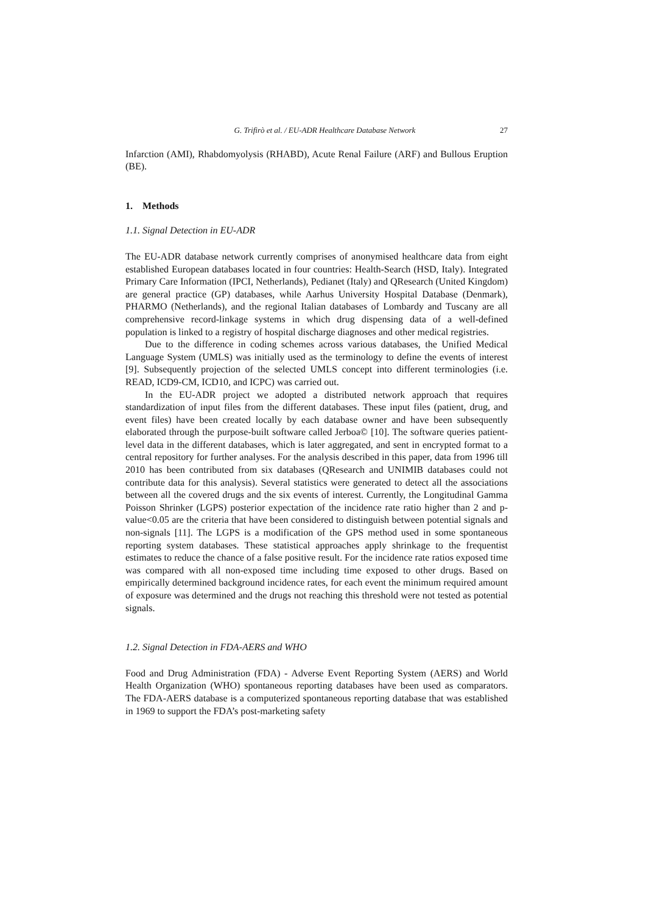G. Trifirò et al. / EU-ADR Healthcare Database Network 27
Infarction (AMI), Rhabdomyolysis (RHABD), Acute Renal Failure (ARF) and Bullous Eruption (BE).
1. Methods
1.1. Signal Detection in EU-ADR
The EU-ADR database network currently comprises of anonymised healthcare data from eight established European databases located in four countries: Health-Search (HSD, Italy). Integrated Primary Care Information (IPCI, Netherlands), Pedianet (Italy) and QResearch (United Kingdom) are general practice (GP) databases, while Aarhus University Hospital Database (Denmark), PHARMO (Netherlands), and the regional Italian databases of Lombardy and Tuscany are all comprehensive record-linkage systems in which drug dispensing data of a well-defined population is linked to a registry of hospital discharge diagnoses and other medical registries.
Due to the difference in coding schemes across various databases, the Unified Medical Language System (UMLS) was initially used as the terminology to define the events of interest [9]. Subsequently projection of the selected UMLS concept into different terminologies (i.e. READ, ICD9-CM, ICD10, and ICPC) was carried out.
In the EU-ADR project we adopted a distributed network approach that requires standardization of input files from the different databases. These input files (patient, drug, and event files) have been created locally by each database owner and have been subsequently elaborated through the purpose-built software called Jerboa© [10]. The software queries patient-level data in the different databases, which is later aggregated, and sent in encrypted format to a central repository for further analyses. For the analysis described in this paper, data from 1996 till 2010 has been contributed from six databases (QResearch and UNIMIB databases could not contribute data for this analysis). Several statistics were generated to detect all the associations between all the covered drugs and the six events of interest. Currently, the Longitudinal Gamma Poisson Shrinker (LGPS) posterior expectation of the incidence rate ratio higher than 2 and p-value<0.05 are the criteria that have been considered to distinguish between potential signals and non-signals [11]. The LGPS is a modification of the GPS method used in some spontaneous reporting system databases. These statistical approaches apply shrinkage to the frequentist estimates to reduce the chance of a false positive result. For the incidence rate ratios exposed time was compared with all non-exposed time including time exposed to other drugs. Based on empirically determined background incidence rates, for each event the minimum required amount of exposure was determined and the drugs not reaching this threshold were not tested as potential signals.
1.2. Signal Detection in FDA-AERS and WHO
Food and Drug Administration (FDA) - Adverse Event Reporting System (AERS) and World Health Organization (WHO) spontaneous reporting databases have been used as comparators. The FDA-AERS database is a computerized spontaneous reporting database that was established in 1969 to support the FDA’s post-marketing safety